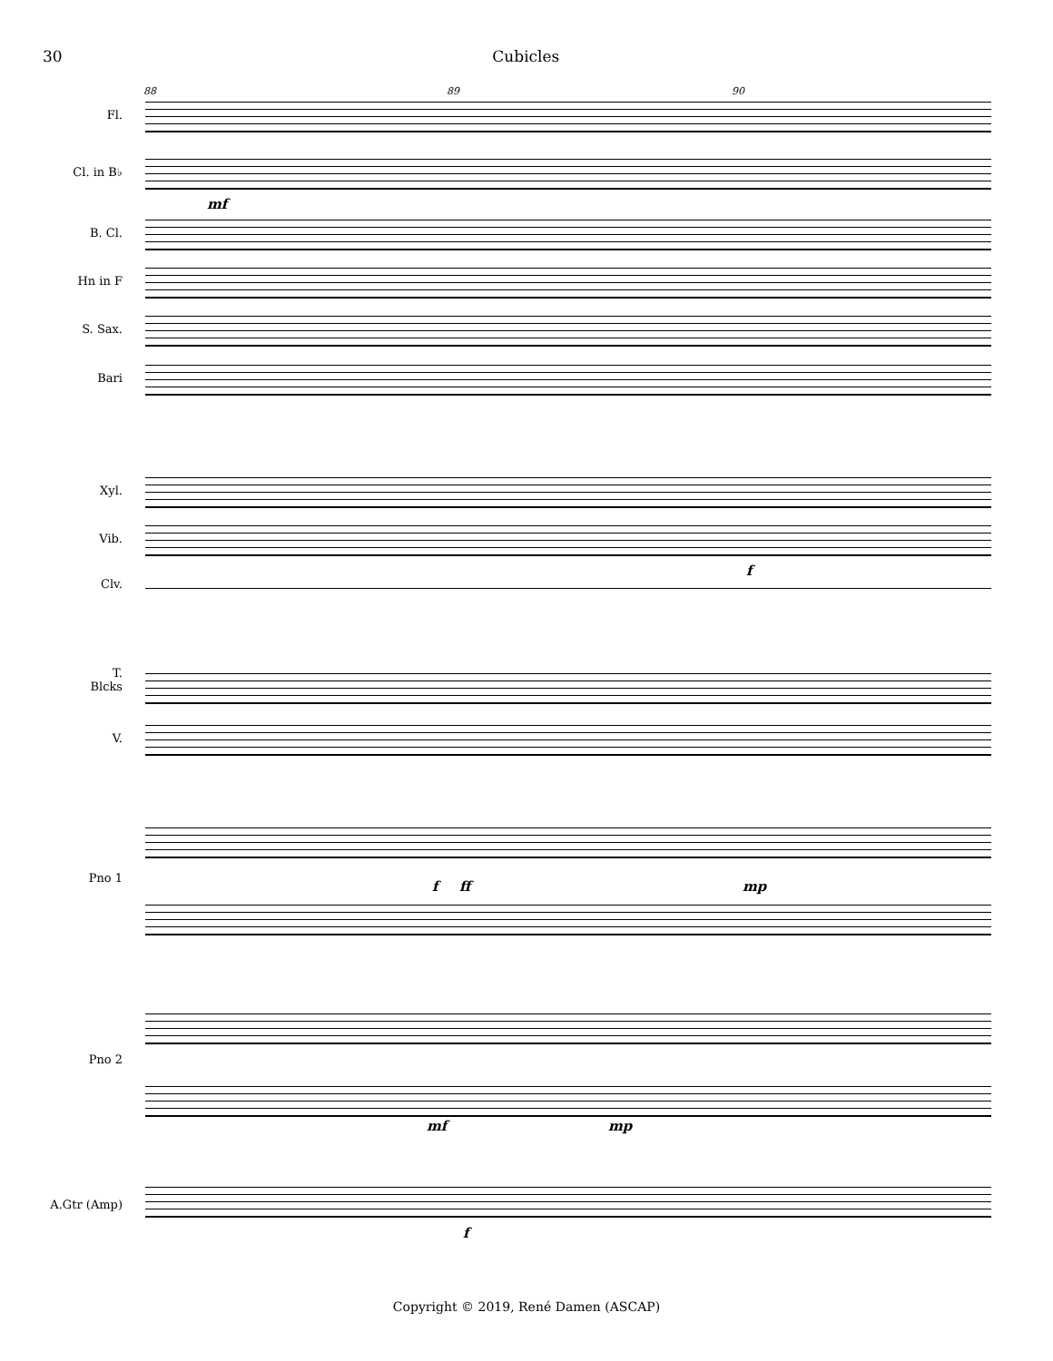30 Cubicles
88 89 90
Fl.
Cl. in B♭
mf
B. Cl.
Hn in F
S. Sax.
Bari
Xyl.
Vib.
f
Clv.
T.
Blcks
V.
f ff mp
Pno 1
Pno 2
mf mp
A.Gtr (Amp)
f
Copyright © 2019, René Damen (ASCAP)